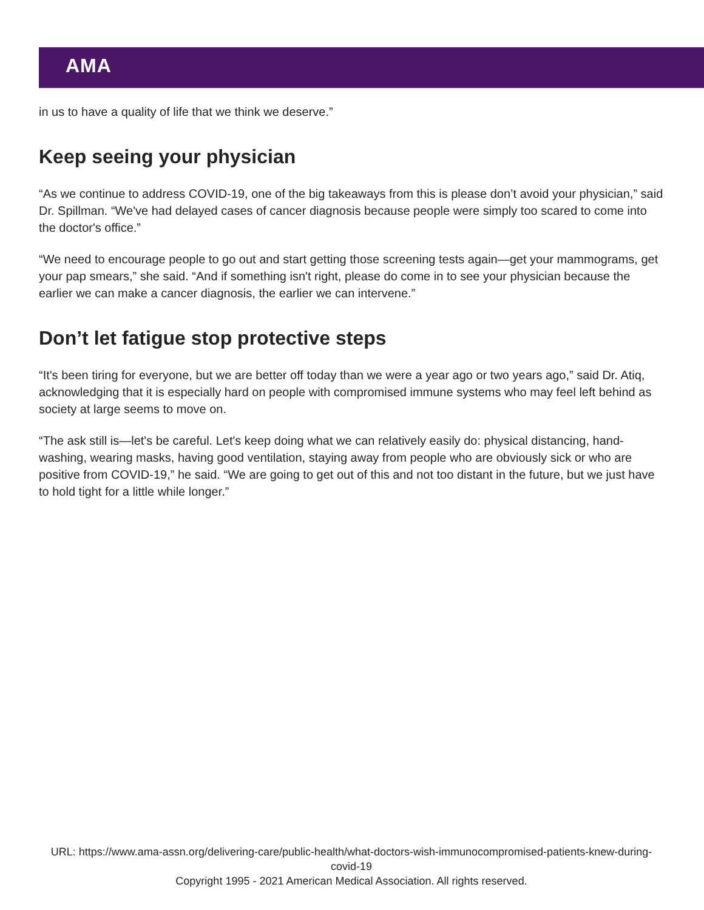AMA
in us to have a quality of life that we think we deserve.”
Keep seeing your physician
“As we continue to address COVID-19, one of the big takeaways from this is please don’t avoid your physician,” said Dr. Spillman. “We've had delayed cases of cancer diagnosis because people were simply too scared to come into the doctor's office.”
“We need to encourage people to go out and start getting those screening tests again—get your mammograms, get your pap smears,” she said. “And if something isn't right, please do come in to see your physician because the earlier we can make a cancer diagnosis, the earlier we can intervene.”
Don’t let fatigue stop protective steps
“It's been tiring for everyone, but we are better off today than we were a year ago or two years ago,” said Dr. Atiq, acknowledging that it is especially hard on people with compromised immune systems who may feel left behind as society at large seems to move on.
“The ask still is—let's be careful. Let's keep doing what we can relatively easily do: physical distancing, hand-washing, wearing masks, having good ventilation, staying away from people who are obviously sick or who are positive from COVID-19,” he said. “We are going to get out of this and not too distant in the future, but we just have to hold tight for a little while longer.”
URL: https://www.ama-assn.org/delivering-care/public-health/what-doctors-wish-immunocompromised-patients-knew-during-covid-19
Copyright 1995 - 2021 American Medical Association. All rights reserved.